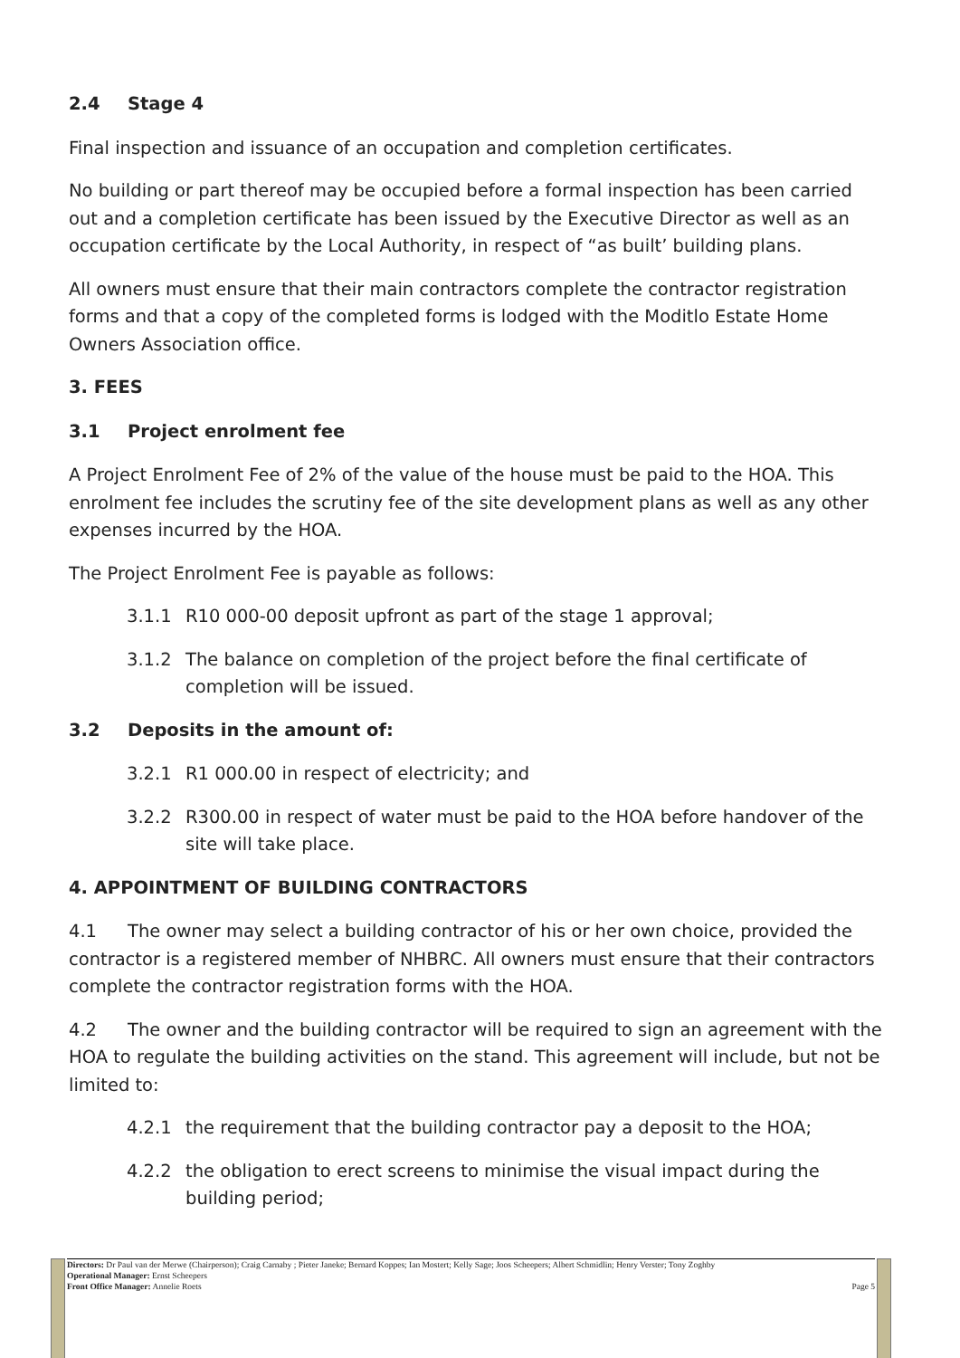2.4 Stage 4
Final inspection and issuance of an occupation and completion certificates.
No building or part thereof may be occupied before a formal inspection has been carried out and a completion certificate has been issued by the Executive Director as well as an occupation certificate by the Local Authority, in respect of “as built’ building plans.
All owners must ensure that their main contractors complete the contractor registration forms and that a copy of the completed forms is lodged with the Moditlo Estate Home Owners Association office.
3. FEES
3.1 Project enrolment fee
A Project Enrolment Fee of 2% of the value of the house must be paid to the HOA. This enrolment fee includes the scrutiny fee of the site development plans as well as any other expenses incurred by the HOA.
The Project Enrolment Fee is payable as follows:
3.1.1 R10 000-00 deposit upfront as part of the stage 1 approval;
3.1.2 The balance on completion of the project before the final certificate of completion will be issued.
3.2 Deposits in the amount of:
3.2.1 R1 000.00 in respect of electricity; and
3.2.2 R300.00 in respect of water must be paid to the HOA before handover of the site will take place.
4. APPOINTMENT OF BUILDING CONTRACTORS
4.1 The owner may select a building contractor of his or her own choice, provided the contractor is a registered member of NHBRC. All owners must ensure that their contractors complete the contractor registration forms with the HOA.
4.2 The owner and the building contractor will be required to sign an agreement with the HOA to regulate the building activities on the stand. This agreement will include, but not be limited to:
4.2.1 the requirement that the building contractor pay a deposit to the HOA;
4.2.2 the obligation to erect screens to minimise the visual impact during the building period;
Directors: Dr Paul van der Merwe (Chairperson); Craig Carnaby ; Pieter Janeke; Bernard Koppes; Ian Mostert; Kelly Sage; Joos Scheepers; Albert Schmidlin; Henry Verster; Tony Zoghby
Operational Manager: Ernst Scheepers
Front Office Manager: Annelie Roets Page 5